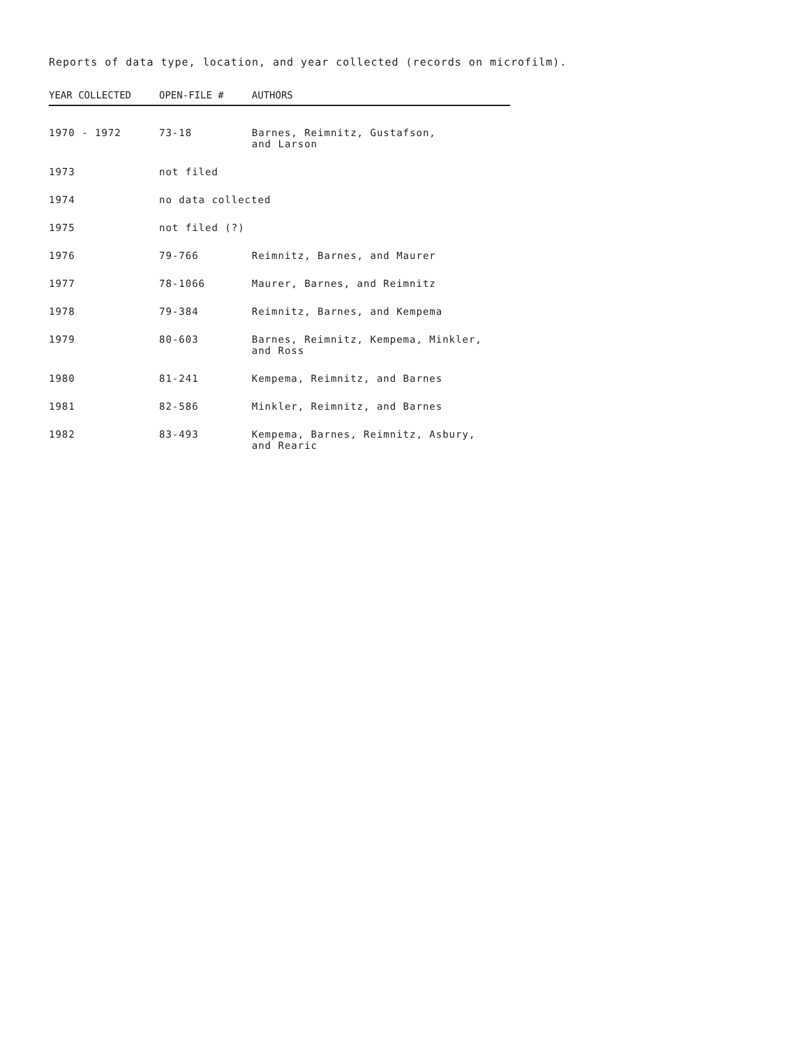Reports of data type, location, and year collected (records on microfilm).
| YEAR COLLECTED | OPEN-FILE # | AUTHORS |
| --- | --- | --- |
| 1970 - 1972 | 73-18 | Barnes, Reimnitz, Gustafson, and Larson |
| 1973 | not filed | |
| 1974 | no data collected | |
| 1975 | not filed (?) | |
| 1976 | 79-766 | Reimnitz, Barnes, and Maurer |
| 1977 | 78-1066 | Maurer, Barnes, and Reimnitz |
| 1978 | 79-384 | Reimnitz, Barnes, and Kempema |
| 1979 | 80-603 | Barnes, Reimnitz, Kempema, Minkler, and Ross |
| 1980 | 81-241 | Kempema, Reimnitz, and Barnes |
| 1981 | 82-586 | Minkler, Reimnitz, and Barnes |
| 1982 | 83-493 | Kempema, Barnes, Reimnitz, Asbury, and Rearic |